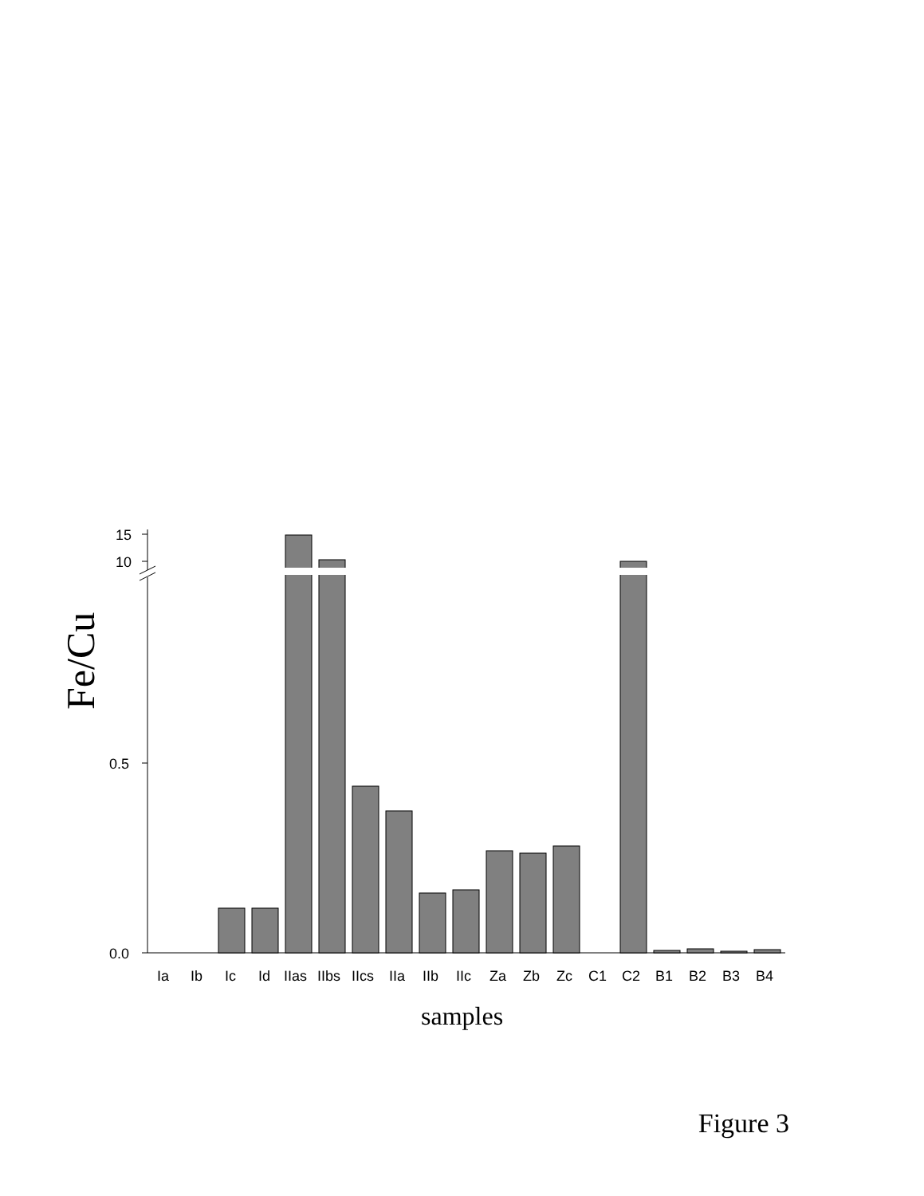15
10
0.5
0.0
Ia
Ib
Ic
Id
IIas
IIbs
IIcs
IIa
IIb
IIc
Za
Zb
Zc
C1
C2
B1
B2
B3
B4
samples
Fe/Cu
Figure 3